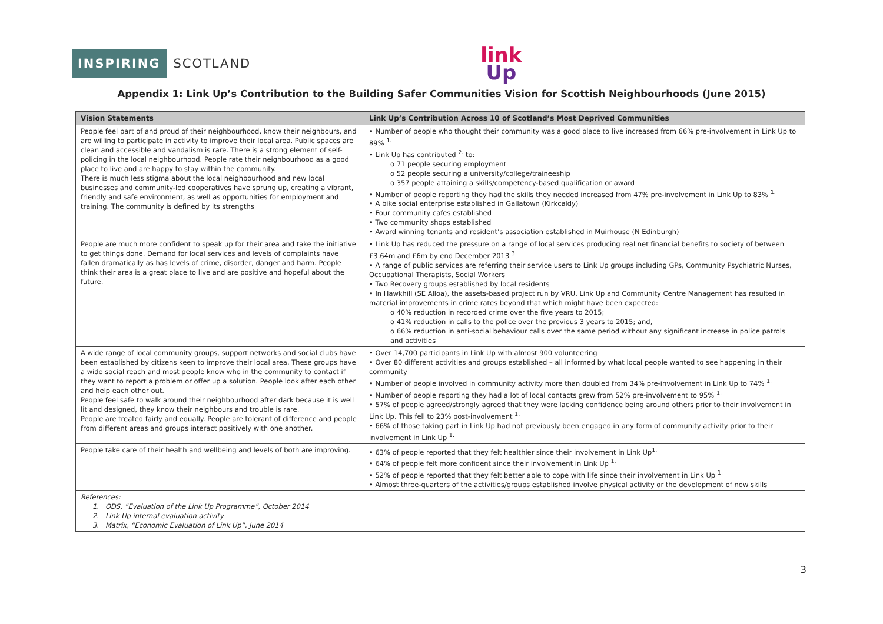INSPIRING SCOTLAND
link
Up
Appendix 1: Link Up’s Contribution to the Building Safer Communities Vision for Scottish Neighbourhoods (June 2015)
| Vision Statements | Link Up’s Contribution Across 10 of Scotland’s Most Deprived Communities |
| --- | --- |
| People feel part of and proud of their neighbourhood, know their neighbours, and are willing to participate in activity to improve their local area. Public spaces are clean and accessible and vandalism is rare. There is a strong element of self-policing in the local neighbourhood. People rate their neighbourhood as a good place to live and are happy to stay within the community. There is much less stigma about the local neighbourhood and new local businesses and community-led cooperatives have sprung up, creating a vibrant, friendly and safe environment, as well as opportunities for employment and training. The community is defined by its strengths | • Number of people who thought their community was a good place to live increased from 66% pre-involvement in Link Up to 89% <sup>1.</sup> • Link Up has contributed <sup>2.</sup> to: o 71 people securing employment o 52 people securing a university/college/traineeship o 357 people attaining a skills/competency-based qualification or award • Number of people reporting they had the skills they needed increased from 47% pre-involvement in Link Up to 83% <sup>1.</sup> • A bike social enterprise established in Gallatown (Kirkcaldy) • Four community cafes established • Two community shops established • Award winning tenants and resident’s association established in Muirhouse (N Edinburgh) |
| People are much more confident to speak up for their area and take the initiative to get things done. Demand for local services and levels of complaints have fallen dramatically as has levels of crime, disorder, danger and harm. People think their area is a great place to live and are positive and hopeful about the future. | • Link Up has reduced the pressure on a range of local services producing real net financial benefits to society of between £3.64m and £6m by end December 2013 <sup>3.</sup> • A range of public services are referring their service users to Link Up groups including GPs, Community Psychiatric Nurses, Occupational Therapists, Social Workers • Two Recovery groups established by local residents • In Hawkhill (SE Alloa), the assets-based project run by VRU, Link Up and Community Centre Management has resulted in material improvements in crime rates beyond that which might have been expected: o 40% reduction in recorded crime over the five years to 2015; o 41% reduction in calls to the police over the previous 3 years to 2015; and, o 66% reduction in anti-social behaviour calls over the same period without any significant increase in police patrols and activities |
| A wide range of local community groups, support networks and social clubs have been established by citizens keen to improve their local area. These groups have a wide social reach and most people know who in the community to contact if they want to report a problem or offer up a solution. People look after each other and help each other out. People feel safe to walk around their neighbourhood after dark because it is well lit and designed, they know their neighbours and trouble is rare. People are treated fairly and equally. People are tolerant of difference and people from different areas and groups interact positively with one another. | • Over 14,700 participants in Link Up with almost 900 volunteering • Over 80 different activities and groups established – all informed by what local people wanted to see happening in their community • Number of people involved in community activity more than doubled from 34% pre-involvement in Link Up to 74% <sup>1.</sup> • Number of people reporting they had a lot of local contacts grew from 52% pre-involvement to 95% <sup>1.</sup> • 57% of people agreed/strongly agreed that they were lacking confidence being around others prior to their involvement in Link Up. This fell to 23% post-involvement <sup>1.</sup> • 66% of those taking part in Link Up had not previously been engaged in any form of community activity prior to their involvement in Link Up <sup>1.</sup> |
| People take care of their health and wellbeing and levels of both are improving. | • 63% of people reported that they felt healthier since their involvement in Link Up<sup>1.</sup> • 64% of people felt more confident since their involvement in Link Up <sup>1.</sup> • 52% of people reported that they felt better able to cope with life since their involvement in Link Up <sup>1.</sup> • Almost three-quarters of the activities/groups established involve physical activity or the development of new skills |
| References: 1. ODS, “Evaluation of the Link Up Programme”, October 2014 2. Link Up internal evaluation activity 3. Matrix, “Economic Evaluation of Link Up”, June 2014 | |
3